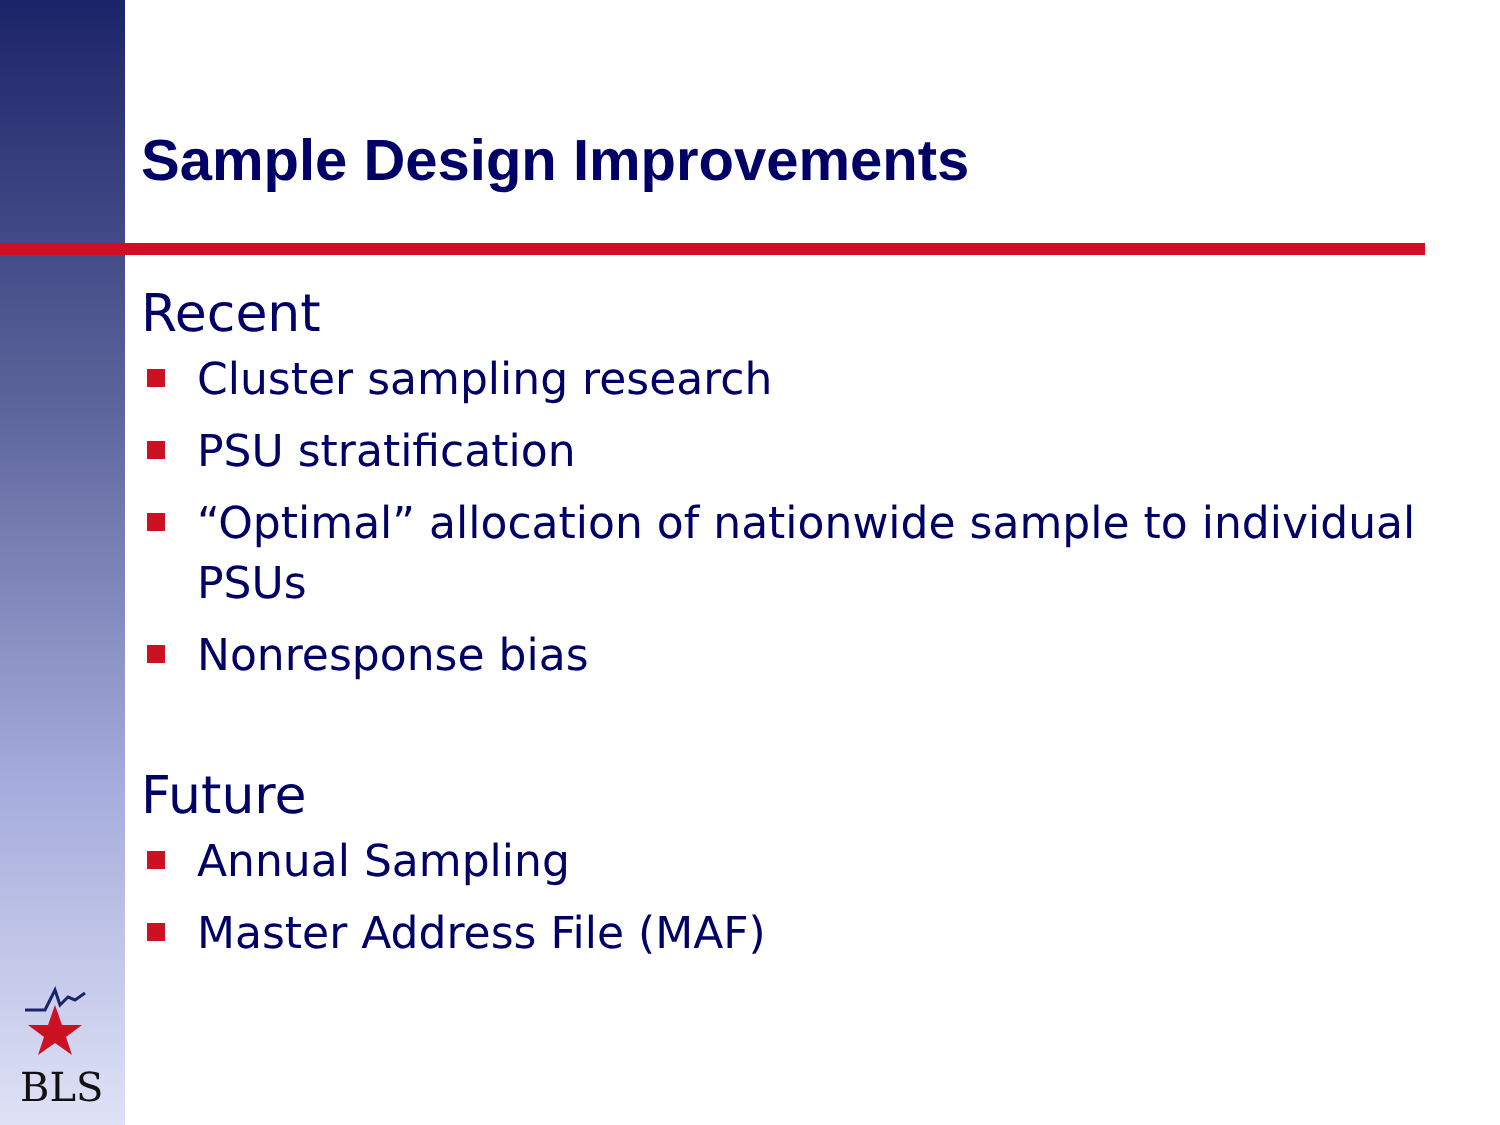Sample Design Improvements
Recent
Cluster sampling research
PSU stratification
“Optimal” allocation of nationwide sample to individual PSUs
Nonresponse bias
Future
Annual Sampling
Master Address File (MAF)
BLS